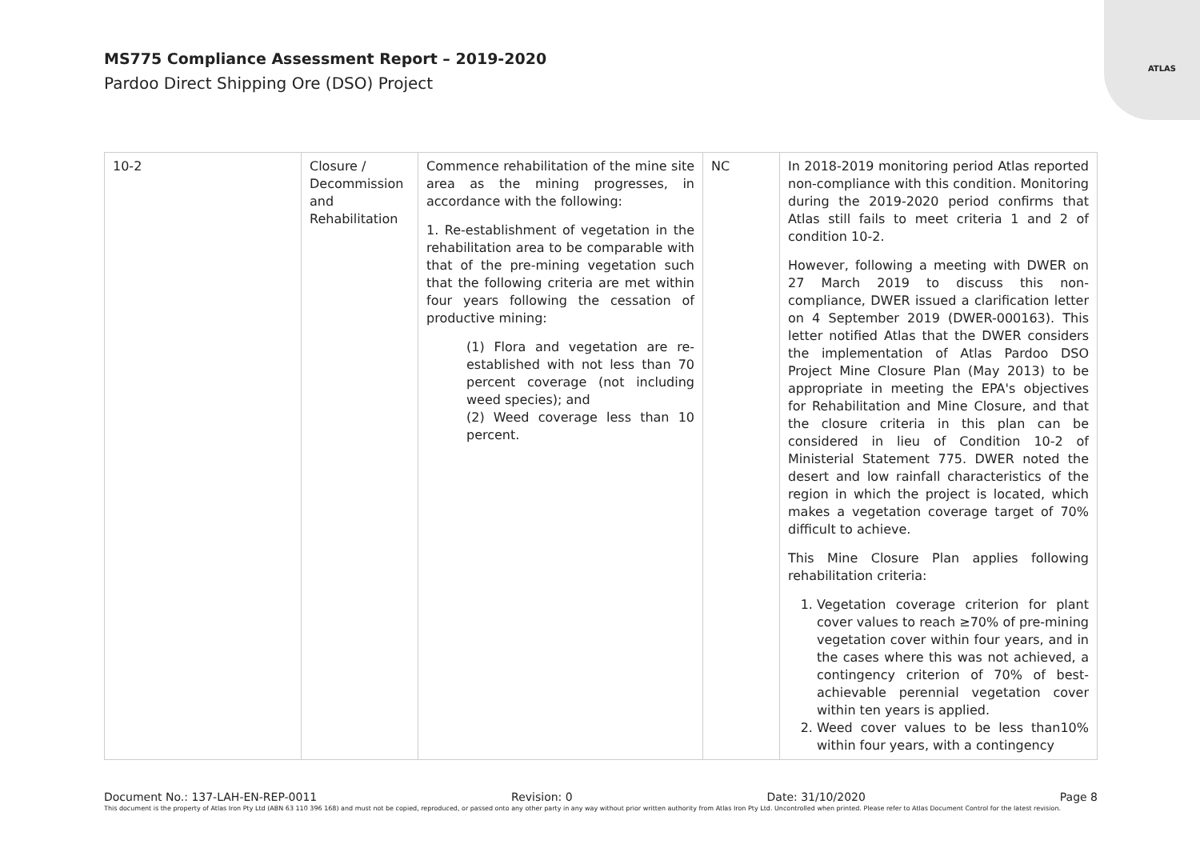ATLAS
MS775 Compliance Assessment Report – 2019-2020
Pardoo Direct Shipping Ore (DSO) Project
| 10-2 | Closure / Decommission and Rehabilitation | Commence rehabilitation of the mine site area as the mining progresses, in accordance with the following: 1. Re-establishment of vegetation in the rehabilitation area to be comparable with that of the pre-mining vegetation such that the following criteria are met within four years following the cessation of productive mining: (1) Flora and vegetation are re-established with not less than 70 percent coverage (not including weed species); and (2) Weed coverage less than 10 percent. | NC | In 2018-2019 monitoring period Atlas reported non-compliance with this condition. Monitoring during the 2019-2020 period confirms that Atlas still fails to meet criteria 1 and 2 of condition 10-2. However, following a meeting with DWER on 27 March 2019 to discuss this non-compliance, DWER issued a clarification letter on 4 September 2019 (DWER-000163). This letter notified Atlas that the DWER considers the implementation of Atlas Pardoo DSO Project Mine Closure Plan (May 2013) to be appropriate in meeting the EPA's objectives for Rehabilitation and Mine Closure, and that the closure criteria in this plan can be considered in lieu of Condition 10-2 of Ministerial Statement 775. DWER noted the desert and low rainfall characteristics of the region in which the project is located, which makes a vegetation coverage target of 70% difficult to achieve. This Mine Closure Plan applies following rehabilitation criteria: 1. Vegetation coverage criterion for plant cover values to reach ≥70% of pre-mining vegetation cover within four years, and in the cases where this was not achieved, a contingency criterion of 70% of best-achievable perennial vegetation cover within ten years is applied. 2. Weed cover values to be less than10% within four years, with a contingency |
Document No.: 137-LAH-EN-REP-0011 Revision: 0 Date: 31/10/2020 Page 8
This document is the property of Atlas Iron Pty Ltd (ABN 63 110 396 168) and must not be copied, reproduced, or passed onto any other party in any way without prior written authority from Atlas Iron Pty Ltd. Uncontrolled when printed. Please refer to Atlas Document Control for the latest revision.